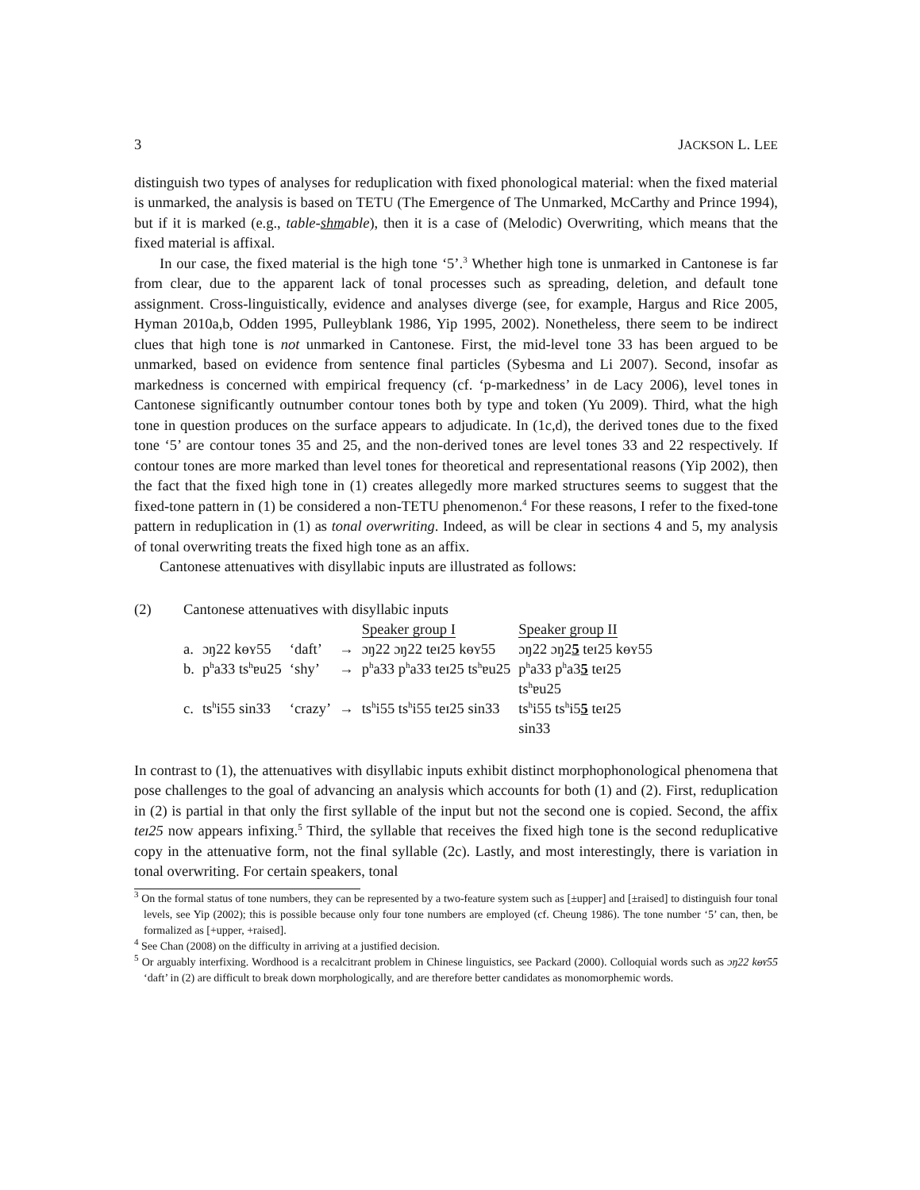3 JACKSON L. LEE
distinguish two types of analyses for reduplication with fixed phonological material: when the fixed material is unmarked, the analysis is based on TETU (The Emergence of The Unmarked, McCarthy and Prince 1994), but if it is marked (e.g., table-shmable), then it is a case of (Melodic) Overwriting, which means that the fixed material is affixal.
In our case, the fixed material is the high tone ‘5’.<sup>3</sup> Whether high tone is unmarked in Cantonese is far from clear, due to the apparent lack of tonal processes such as spreading, deletion, and default tone assignment. Cross-linguistically, evidence and analyses diverge (see, for example, Hargus and Rice 2005, Hyman 2010a,b, Odden 1995, Pulleyblank 1986, Yip 1995, 2002). Nonetheless, there seem to be indirect clues that high tone is not unmarked in Cantonese. First, the mid-level tone 33 has been argued to be unmarked, based on evidence from sentence final particles (Sybesma and Li 2007). Second, insofar as markedness is concerned with empirical frequency (cf. ‘p-markedness’ in de Lacy 2006), level tones in Cantonese significantly outnumber contour tones both by type and token (Yu 2009). Third, what the high tone in question produces on the surface appears to adjudicate. In (1c,d), the derived tones due to the fixed tone ‘5’ are contour tones 35 and 25, and the non-derived tones are level tones 33 and 22 respectively. If contour tones are more marked than level tones for theoretical and representational reasons (Yip 2002), then the fact that the fixed high tone in (1) creates allegedly more marked structures seems to suggest that the fixed-tone pattern in (1) be considered a non-TETU phenomenon.<sup>4</sup> For these reasons, I refer to the fixed-tone pattern in reduplication in (1) as tonal overwriting. Indeed, as will be clear in sections 4 and 5, my analysis of tonal overwriting treats the fixed high tone as an affix.
Cantonese attenuatives with disyllabic inputs are illustrated as follows:
| (2) | Cantonese attenuatives with disyllabic inputs | | | | | |
| | | | | | Speaker group I | Speaker group II |
| | a. | ɔŋ22 kɵʏ55 | ‘daft’ | → | ɔŋ22 ɔŋ22 teɪ25 kɵʏ55 | ɔŋ22 ɔŋ2 5 teɪ25 kɵʏ55 |
| | b. | p<sup>h</sup>a33 ts<sup>h</sup>ɐu25 | ‘shy’ | → | p<sup>h</sup>a33 p<sup>h</sup>a33 teɪ25 ts<sup>h</sup>ɐu25 | p<sup>h</sup>a33 p<sup>h</sup>a3 5 teɪ25 ts<sup>h</sup>ɐu25 |
| | c. | ts<sup>h</sup>i55 sin33 | ‘crazy’ | → | ts<sup>h</sup>i55 ts<sup>h</sup>i55 teɪ25 sin33 | ts<sup>h</sup>i55 ts<sup>h</sup>i5 5 teɪ25 sin33 |
In contrast to (1), the attenuatives with disyllabic inputs exhibit distinct morphophonological phenomena that pose challenges to the goal of advancing an analysis which accounts for both (1) and (2). First, reduplication in (2) is partial in that only the first syllable of the input but not the second one is copied. Second, the affix teɪ25 now appears infixing.<sup>5</sup> Third, the syllable that receives the fixed high tone is the second reduplicative copy in the attenuative form, not the final syllable (2c). Lastly, and most interestingly, there is variation in tonal overwriting. For certain speakers, tonal
<sup>3</sup> On the formal status of tone numbers, they can be represented by a two-feature system such as [±upper] and [±raised] to distinguish four tonal levels, see Yip (2002); this is possible because only four tone numbers are employed (cf. Cheung 1986). The tone number ‘5’ can, then, be formalized as [+upper, +raised].
<sup>4</sup> See Chan (2008) on the difficulty in arriving at a justified decision.
<sup>5</sup> Or arguably interfixing. Wordhood is a recalcitrant problem in Chinese linguistics, see Packard (2000). Colloquial words such as ɔŋ22 kɵʏ55 ‘daft’ in (2) are difficult to break down morphologically, and are therefore better candidates as monomorphemic words.